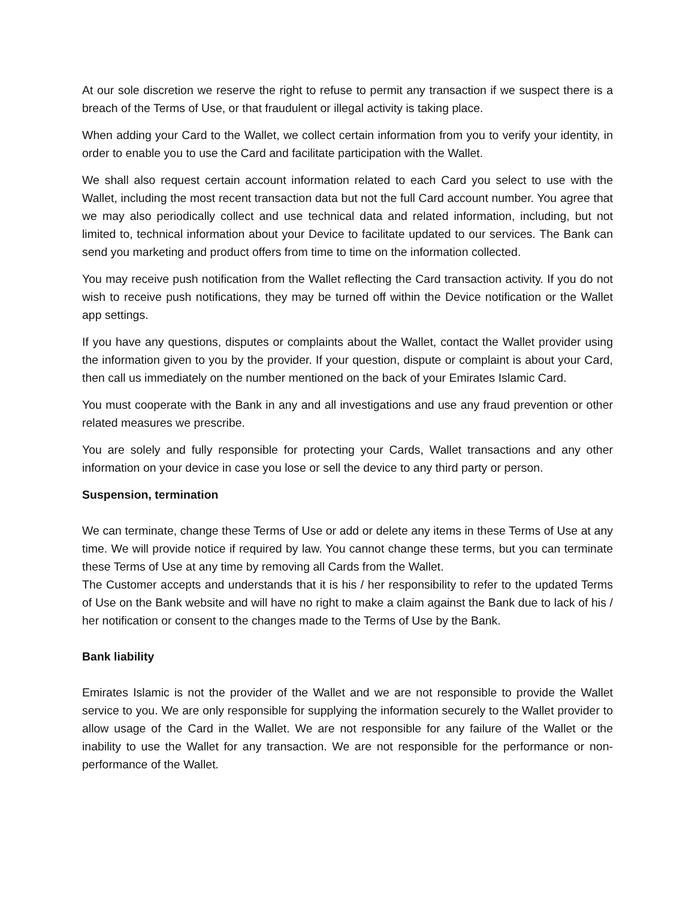At our sole discretion we reserve the right to refuse to permit any transaction if we suspect there is a breach of the Terms of Use, or that fraudulent or illegal activity is taking place.
When adding your Card to the Wallet, we collect certain information from you to verify your identity, in order to enable you to use the Card and facilitate participation with the Wallet.
We shall also request certain account information related to each Card you select to use with the Wallet, including the most recent transaction data but not the full Card account number. You agree that we may also periodically collect and use technical data and related information, including, but not limited to, technical information about your Device to facilitate updated to our services. The Bank can send you marketing and product offers from time to time on the information collected.
You may receive push notification from the Wallet reflecting the Card transaction activity. If you do not wish to receive push notifications, they may be turned off within the Device notification or the Wallet app settings.
If you have any questions, disputes or complaints about the Wallet, contact the Wallet provider using the information given to you by the provider. If your question, dispute or complaint is about your Card, then call us immediately on the number mentioned on the back of your Emirates Islamic Card.
You must cooperate with the Bank in any and all investigations and use any fraud prevention or other related measures we prescribe.
You are solely and fully responsible for protecting your Cards, Wallet transactions and any other information on your device in case you lose or sell the device to any third party or person.
Suspension, termination
We can terminate, change these Terms of Use or add or delete any items in these Terms of Use at any time. We will provide notice if required by law. You cannot change these terms, but you can terminate these Terms of Use at any time by removing all Cards from the Wallet.
The Customer accepts and understands that it is his / her responsibility to refer to the updated Terms of Use on the Bank website and will have no right to make a claim against the Bank due to lack of his / her notification or consent to the changes made to the Terms of Use by the Bank.
Bank liability
Emirates Islamic is not the provider of the Wallet and we are not responsible to provide the Wallet service to you. We are only responsible for supplying the information securely to the Wallet provider to allow usage of the Card in the Wallet. We are not responsible for any failure of the Wallet or the inability to use the Wallet for any transaction. We are not responsible for the performance or non-performance of the Wallet.